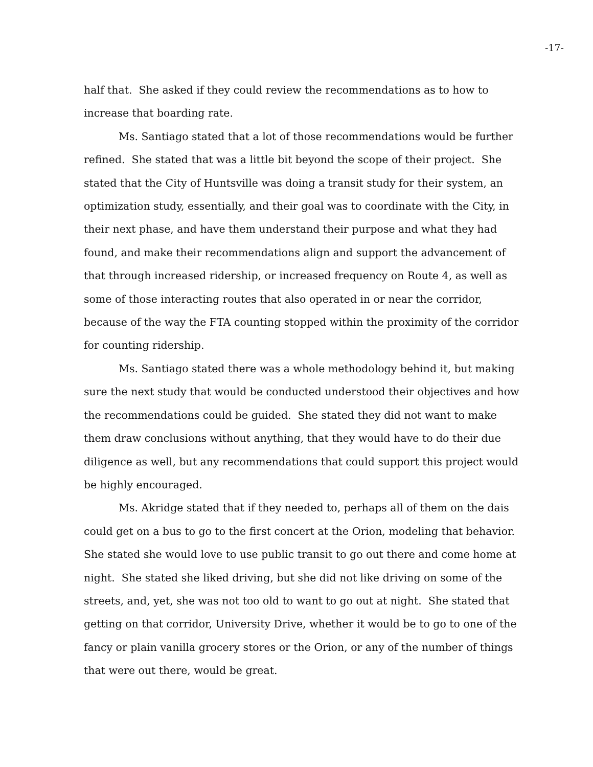-17-
half that. She asked if they could review the recommendations as to how to increase that boarding rate.
Ms. Santiago stated that a lot of those recommendations would be further refined. She stated that was a little bit beyond the scope of their project. She stated that the City of Huntsville was doing a transit study for their system, an optimization study, essentially, and their goal was to coordinate with the City, in their next phase, and have them understand their purpose and what they had found, and make their recommendations align and support the advancement of that through increased ridership, or increased frequency on Route 4, as well as some of those interacting routes that also operated in or near the corridor, because of the way the FTA counting stopped within the proximity of the corridor for counting ridership.
Ms. Santiago stated there was a whole methodology behind it, but making sure the next study that would be conducted understood their objectives and how the recommendations could be guided. She stated they did not want to make them draw conclusions without anything, that they would have to do their due diligence as well, but any recommendations that could support this project would be highly encouraged.
Ms. Akridge stated that if they needed to, perhaps all of them on the dais could get on a bus to go to the first concert at the Orion, modeling that behavior. She stated she would love to use public transit to go out there and come home at night. She stated she liked driving, but she did not like driving on some of the streets, and, yet, she was not too old to want to go out at night. She stated that getting on that corridor, University Drive, whether it would be to go to one of the fancy or plain vanilla grocery stores or the Orion, or any of the number of things that were out there, would be great.